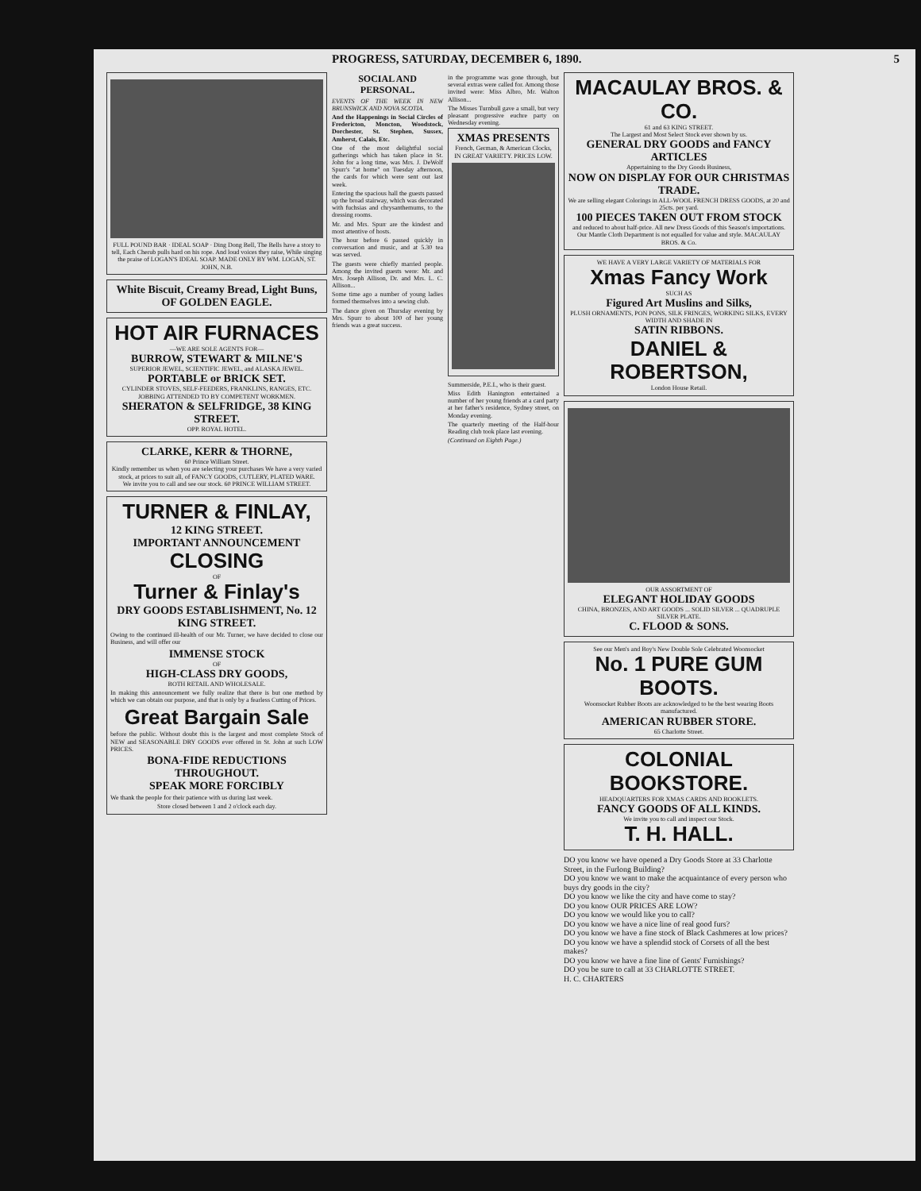PROGRESS, SATURDAY, DECEMBER 6, 1890. 5
FULL POUND BAR · IDEAL SOAP · Ding Dong Bell, The Bells have a story to tell, Each Cherub pulls hard on his rope. And loud voices they raise, While singing the praise of LOGAN'S IDEAL SOAP. MADE ONLY BY WM. LOGAN, ST. JOHN, N.B.
White Biscuit, Creamy Bread, Light Buns, OF GOLDEN EAGLE.
HOT AIR FURNACES
—WE ARE SOLE AGENTS FOR—
BURROW, STEWART & MILNE'S
SUPERIOR JEWEL, SCIENTIFIC JEWEL, and ALASKA JEWEL.
PORTABLE or BRICK SET.
CYLINDER STOVES, SELF-FEEDERS, FRANKLINS, RANGES, ETC. JOBBING ATTENDED TO BY COMPETENT WORKMEN.
SHERATON & SELFRIDGE, 38 KING STREET.
OPP. ROYAL HOTEL.
CLARKE, KERR & THORNE,
60 Prince William Street.
Kindly remember us when you are selecting your purchases We have a very varied stock, at prices to suit all, of FANCY GOODS, CUTLERY, PLATED WARE.
We invite you to call and see our stock. 60 PRINCE WILLIAM STREET.
TURNER & FINLAY,
12 KING STREET.
IMPORTANT ANNOUNCEMENT
CLOSING
OF
Turner & Finlay's
DRY GOODS ESTABLISHMENT, No. 12 KING STREET.
Owing to the continued ill-health of our Mr. Turner, we have decided to close our Business, and will offer our
IMMENSE STOCK
OF
HIGH-CLASS DRY GOODS,
BOTH RETAIL AND WHOLESALE.
In making this announcement we fully realize that there is but one method by which we can obtain our purpose, and that is only by a fearless Cutting of Prices.
Great Bargain Sale
before the public. Without doubt this is the largest and most complete Stock of NEW and SEASONABLE DRY GOODS ever offered in St. John at such LOW PRICES.
BONA-FIDE REDUCTIONS THROUGHOUT.
SPEAK MORE FORCIBLY
We thank the people for their patience with us during last week.
Store closed between 1 and 2 o'clock each day.
SOCIAL AND PERSONAL.
EVENTS OF THE WEEK IN NEW BRUNSWICK AND NOVA SCOTIA.
And the Happenings in Social Circles of Fredericton, Moncton, Woodstock, Dorchester, St. Stephen, Sussex, Amherst, Calais, Etc.
One of the most delightful social gatherings which has taken place in St. John for a long time, was Mrs. J. DeWolf Spurr's "at home" on Tuesday afternoon, the cards for which were sent out last week.
Entering the spacious hall the guests passed up the broad stairway, which was decorated with fuchsias and chrysanthemums, to the dressing rooms.
Mr. and Mrs. Spurr are the kindest and most attentive of hosts.
The hour before 6 passed quickly in conversation and music, and at 5.30 tea was served.
The guests were chiefly married people. Among the invited guests were: Mr. and Mrs. Joseph Allison, Dr. and Mrs. L. C. Allison...
Some time ago a number of young ladies formed themselves into a sewing club.
The dance given on Thursday evening by Mrs. Spurr to about 100 of her young friends was a great success.
in the programme was gone through, but several extras were called for. Among those invited were: Miss Albro, Mr. Walton Allison...
The Misses Turnbull gave a small, but very pleasant progressive euchre party on Wednesday evening.
XMAS PRESENTS
French, German, & American Clocks, IN GREAT VARIETY. PRICES LOW.
Summerside, P.E.I., who is their guest.
Miss Edith Hanington entertained a number of her young friends at a card party at her father's residence, Sydney street, on Monday evening.
The quarterly meeting of the Half-hour Reading club took place last evening.
(Continued on Eighth Page.)
MACAULAY BROS. & CO.
61 and 63 KING STREET.
The Largest and Most Select Stock ever shown by us.
GENERAL DRY GOODS and FANCY ARTICLES
Appertaining to the Dry Goods Business,
NOW ON DISPLAY FOR OUR CHRISTMAS TRADE.
We are selling elegant Colorings in ALL-WOOL FRENCH DRESS GOODS, at 20 and 25cts. per yard.
100 PIECES TAKEN OUT FROM STOCK
and reduced to about half-price. All new Dress Goods of this Season's importations. Our Mantle Cloth Department is not equalled for value and style. MACAULAY BROS. & Co.
WE HAVE A VERY LARGE VARIETY OF MATERIALS FOR
Xmas Fancy Work
SUCH AS
Figured Art Muslins and Silks,
PLUSH ORNAMENTS, PON PONS, SILK FRINGES, WORKING SILKS, EVERY WIDTH AND SHADE IN
SATIN RIBBONS.
DANIEL & ROBERTSON,
London House Retail.
OUR ASSORTMENT OF
ELEGANT HOLIDAY GOODS
CHINA, BRONZES, AND ART GOODS ... SOLID SILVER ... QUADRUPLE SILVER PLATE.
C. FLOOD & SONS.
See our Men's and Boy's New Double Sole Celebrated Woonsocket
No. 1 PURE GUM BOOTS.
Woonsocket Rubber Boots are acknowledged to be the best wearing Boots manufactured.
AMERICAN RUBBER STORE.
65 Charlotte Street.
COLONIAL BOOKSTORE.
HEADQUARTERS FOR XMAS CARDS AND BOOKLETS.
FANCY GOODS OF ALL KINDS.
We invite you to call and inspect our Stock.
T. H. HALL.
DO you know we have opened a Dry Goods Store at 33 Charlotte Street, in the Furlong Building?
DO you know we want to make the acquaintance of every person who buys dry goods in the city?
DO you know we like the city and have come to stay?
DO you know OUR PRICES ARE LOW?
DO you know we would like you to call?
DO you know we have a nice line of real good furs?
DO you know we have a fine stock of Black Cashmeres at low prices?
DO you know we have a splendid stock of Corsets of all the best makes?
DO you know we have a fine line of Gents' Furnishings?
DO you be sure to call at 33 CHARLOTTE STREET.
H. C. CHARTERS